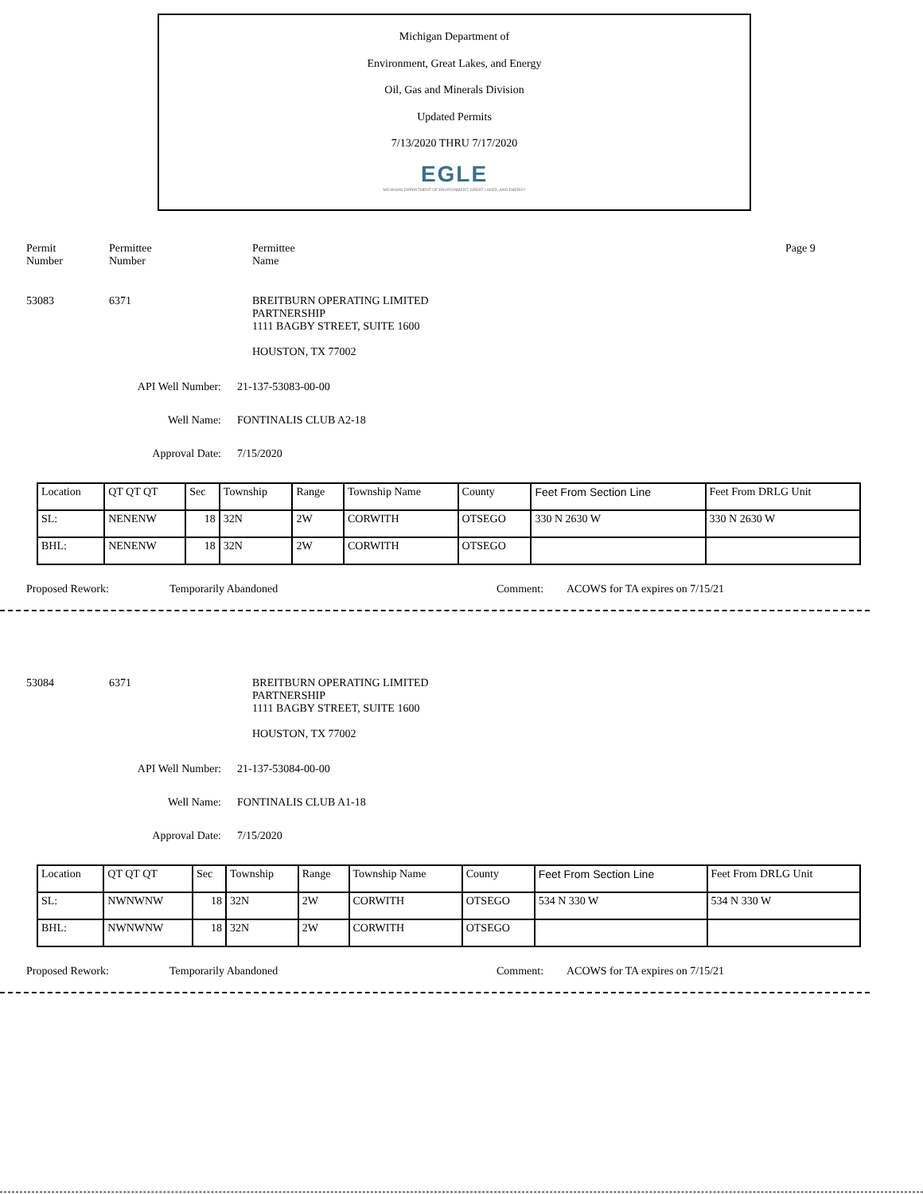Michigan Department of
Environment, Great Lakes, and Energy
Oil, Gas and Minerals Division
Updated Permits
7/13/2020 THRU 7/17/2020
EGLE
MICHIGAN DEPARTMENT OF ENVIRONMENT, GREAT LAKES, AND ENERGY
Permit
Number
Permittee
Number
Permittee
Name
Page 9
53083 6371 BREITBURN OPERATING LIMITED
PARTNERSHIP
1111 BAGBY STREET, SUITE 1600
HOUSTON, TX 77002
API Well Number: 21-137-53083-00-00
Well Name: FONTINALIS CLUB A2-18
Approval Date: 7/15/2020
| Location | QT QT QT | Sec | Township | Range | Township Name | County | Feet From Section Line | Feet From DRLG Unit |
| SL: | NENENW | 18 | 32N | 2W | CORWITH | OTSEGO | 330 N 2630 W | 330 N 2630 W |
| BHL: | NENENW | 18 | 32N | 2W | CORWITH | OTSEGO | | |
Proposed Rework: Temporarily Abandoned Comment: ACOWS for TA expires on 7/15/21
53084 6371 BREITBURN OPERATING LIMITED
PARTNERSHIP
1111 BAGBY STREET, SUITE 1600
HOUSTON, TX 77002
API Well Number: 21-137-53084-00-00
Well Name: FONTINALIS CLUB A1-18
Approval Date: 7/15/2020
| Location | QT QT QT | Sec | Township | Range | Township Name | County | Feet From Section Line | Feet From DRLG Unit |
| SL: | NWNWNW | 18 | 32N | 2W | CORWITH | OTSEGO | 534 N 330 W | 534 N 330 W |
| BHL: | NWNWNW | 18 | 32N | 2W | CORWITH | OTSEGO | | |
Proposed Rework: Temporarily Abandoned Comment: ACOWS for TA expires on 7/15/21